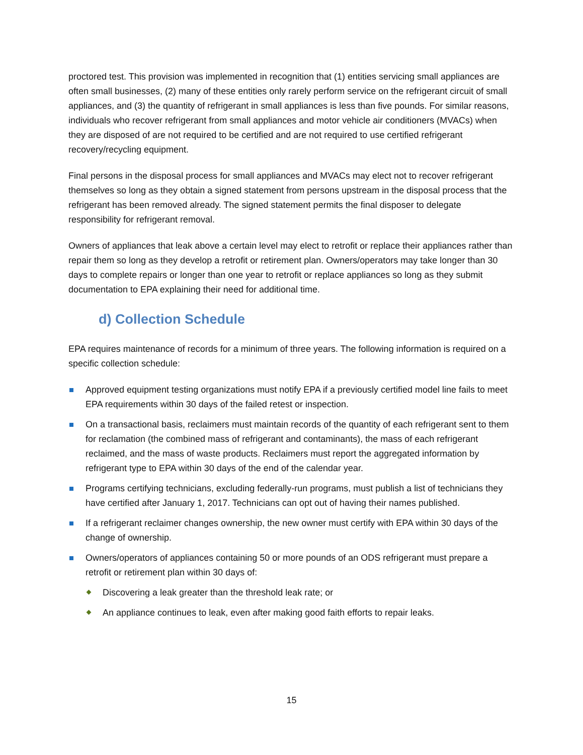proctored test. This provision was implemented in recognition that (1) entities servicing small appliances are often small businesses, (2) many of these entities only rarely perform service on the refrigerant circuit of small appliances, and (3) the quantity of refrigerant in small appliances is less than five pounds. For similar reasons, individuals who recover refrigerant from small appliances and motor vehicle air conditioners (MVACs) when they are disposed of are not required to be certified and are not required to use certified refrigerant recovery/recycling equipment.
Final persons in the disposal process for small appliances and MVACs may elect not to recover refrigerant themselves so long as they obtain a signed statement from persons upstream in the disposal process that the refrigerant has been removed already. The signed statement permits the final disposer to delegate responsibility for refrigerant removal.
Owners of appliances that leak above a certain level may elect to retrofit or replace their appliances rather than repair them so long as they develop a retrofit or retirement plan. Owners/operators may take longer than 30 days to complete repairs or longer than one year to retrofit or replace appliances so long as they submit documentation to EPA explaining their need for additional time.
d) Collection Schedule
EPA requires maintenance of records for a minimum of three years. The following information is required on a specific collection schedule:
Approved equipment testing organizations must notify EPA if a previously certified model line fails to meet EPA requirements within 30 days of the failed retest or inspection.
On a transactional basis, reclaimers must maintain records of the quantity of each refrigerant sent to them for reclamation (the combined mass of refrigerant and contaminants), the mass of each refrigerant reclaimed, and the mass of waste products. Reclaimers must report the aggregated information by refrigerant type to EPA within 30 days of the end of the calendar year.
Programs certifying technicians, excluding federally-run programs, must publish a list of technicians they have certified after January 1, 2017. Technicians can opt out of having their names published.
If a refrigerant reclaimer changes ownership, the new owner must certify with EPA within 30 days of the change of ownership.
Owners/operators of appliances containing 50 or more pounds of an ODS refrigerant must prepare a retrofit or retirement plan within 30 days of:
Discovering a leak greater than the threshold leak rate; or
An appliance continues to leak, even after making good faith efforts to repair leaks.
15